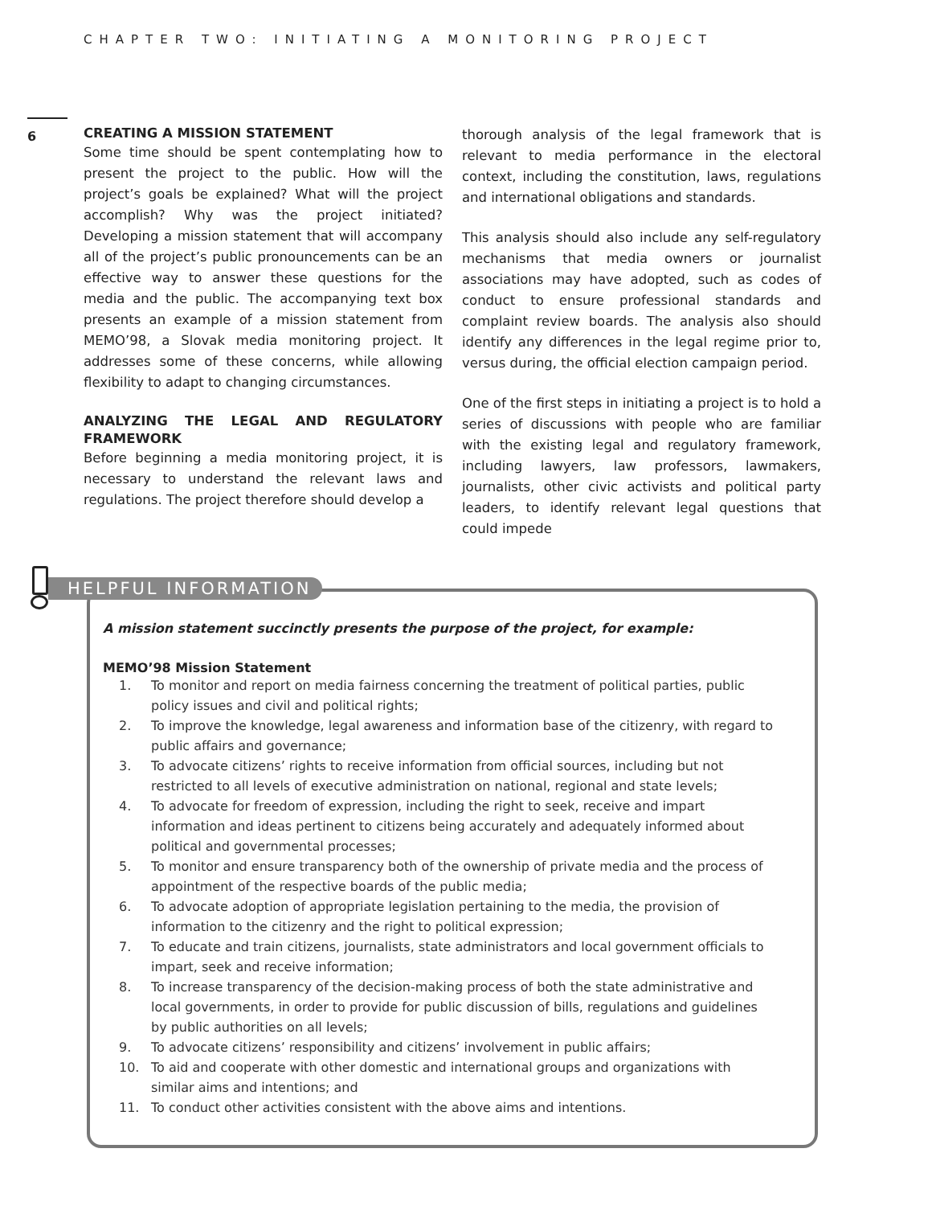CHAPTER TWO: INITIATING A MONITORING PROJECT
6
CREATING A MISSION STATEMENT
Some time should be spent contemplating how to present the project to the public. How will the project’s goals be explained? What will the project accomplish? Why was the project initiated? Developing a mission statement that will accompany all of the project’s public pronouncements can be an effective way to answer these questions for the media and the public. The accompanying text box presents an example of a mission statement from MEMO’98, a Slovak media monitoring project. It addresses some of these concerns, while allowing flexibility to adapt to changing circumstances.
ANALYZING THE LEGAL AND REGULATORY FRAMEWORK
Before beginning a media monitoring project, it is necessary to understand the relevant laws and regulations. The project therefore should develop a
thorough analysis of the legal framework that is relevant to media performance in the electoral context, including the constitution, laws, regulations and international obligations and standards.
This analysis should also include any self-regulatory mechanisms that media owners or journalist associations may have adopted, such as codes of conduct to ensure professional standards and complaint review boards. The analysis also should identify any differences in the legal regime prior to, versus during, the official election campaign period.
One of the first steps in initiating a project is to hold a series of discussions with people who are familiar with the existing legal and regulatory framework, including lawyers, law professors, lawmakers, journalists, other civic activists and political party leaders, to identify relevant legal questions that could impede
A mission statement succinctly presents the purpose of the project, for example:
MEMO’98 Mission Statement
1. To monitor and report on media fairness concerning the treatment of political parties, public policy issues and civil and political rights;
2. To improve the knowledge, legal awareness and information base of the citizenry, with regard to public affairs and governance;
3. To advocate citizens’ rights to receive information from official sources, including but not restricted to all levels of executive administration on national, regional and state levels;
4. To advocate for freedom of expression, including the right to seek, receive and impart information and ideas pertinent to citizens being accurately and adequately informed about political and governmental processes;
5. To monitor and ensure transparency both of the ownership of private media and the process of appointment of the respective boards of the public media;
6. To advocate adoption of appropriate legislation pertaining to the media, the provision of information to the citizenry and the right to political expression;
7. To educate and train citizens, journalists, state administrators and local government officials to impart, seek and receive information;
8. To increase transparency of the decision-making process of both the state administrative and local governments, in order to provide for public discussion of bills, regulations and guidelines by public authorities on all levels;
9. To advocate citizens’ responsibility and citizens’ involvement in public affairs;
10. To aid and cooperate with other domestic and international groups and organizations with similar aims and intentions; and
11. To conduct other activities consistent with the above aims and intentions.
HELPFUL INFORMATION